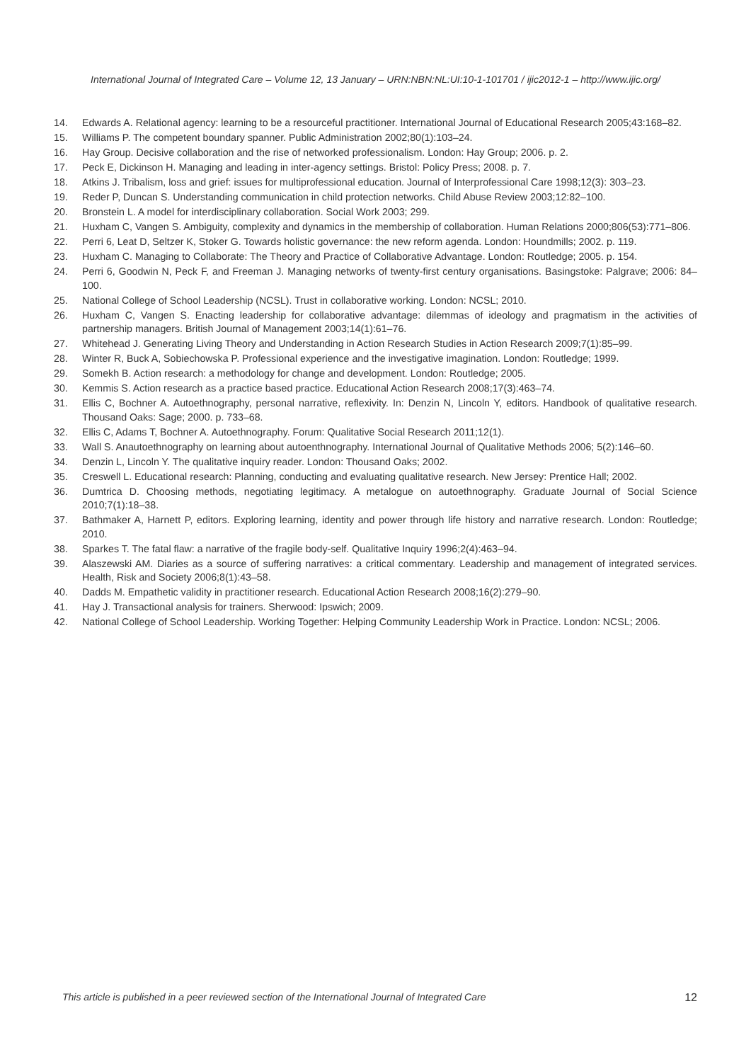International Journal of Integrated Care – Volume 12, 13 January – URN:NBN:NL:UI:10-1-101701 / ijic2012-1 – http://www.ijic.org/
14. Edwards A. Relational agency: learning to be a resourceful practitioner. International Journal of Educational Research 2005;43:168–82.
15. Williams P. The competent boundary spanner. Public Administration 2002;80(1):103–24.
16. Hay Group. Decisive collaboration and the rise of networked professionalism. London: Hay Group; 2006. p. 2.
17. Peck E, Dickinson H. Managing and leading in inter-agency settings. Bristol: Policy Press; 2008. p. 7.
18. Atkins J. Tribalism, loss and grief: issues for multiprofessional education. Journal of Interprofessional Care 1998;12(3): 303–23.
19. Reder P, Duncan S. Understanding communication in child protection networks. Child Abuse Review 2003;12:82–100.
20. Bronstein L. A model for interdisciplinary collaboration. Social Work 2003; 299.
21. Huxham C, Vangen S. Ambiguity, complexity and dynamics in the membership of collaboration. Human Relations 2000;806(53):771–806.
22. Perri 6, Leat D, Seltzer K, Stoker G. Towards holistic governance: the new reform agenda. London: Houndmills; 2002. p. 119.
23. Huxham C. Managing to Collaborate: The Theory and Practice of Collaborative Advantage. London: Routledge; 2005. p. 154.
24. Perri 6, Goodwin N, Peck F, and Freeman J. Managing networks of twenty-first century organisations. Basingstoke: Palgrave; 2006: 84–100.
25. National College of School Leadership (NCSL). Trust in collaborative working. London: NCSL; 2010.
26. Huxham C, Vangen S. Enacting leadership for collaborative advantage: dilemmas of ideology and pragmatism in the activities of partnership managers. British Journal of Management 2003;14(1):61–76.
27. Whitehead J. Generating Living Theory and Understanding in Action Research Studies in Action Research 2009;7(1):85–99.
28. Winter R, Buck A, Sobiechowska P. Professional experience and the investigative imagination. London: Routledge; 1999.
29. Somekh B. Action research: a methodology for change and development. London: Routledge; 2005.
30. Kemmis S. Action research as a practice based practice. Educational Action Research 2008;17(3):463–74.
31. Ellis C, Bochner A. Autoethnography, personal narrative, reflexivity. In: Denzin N, Lincoln Y, editors. Handbook of qualitative research. Thousand Oaks: Sage; 2000. p. 733–68.
32. Ellis C, Adams T, Bochner A. Autoethnography. Forum: Qualitative Social Research 2011;12(1).
33. Wall S. Anautoethnography on learning about autoenthnography. International Journal of Qualitative Methods 2006; 5(2):146–60.
34. Denzin L, Lincoln Y. The qualitative inquiry reader. London: Thousand Oaks; 2002.
35. Creswell L. Educational research: Planning, conducting and evaluating qualitative research. New Jersey: Prentice Hall; 2002.
36. Dumtrica D. Choosing methods, negotiating legitimacy. A metalogue on autoethnography. Graduate Journal of Social Science 2010;7(1):18–38.
37. Bathmaker A, Harnett P, editors. Exploring learning, identity and power through life history and narrative research. London: Routledge; 2010.
38. Sparkes T. The fatal flaw: a narrative of the fragile body-self. Qualitative Inquiry 1996;2(4):463–94.
39. Alaszewski AM. Diaries as a source of suffering narratives: a critical commentary. Leadership and management of integrated services. Health, Risk and Society 2006;8(1):43–58.
40. Dadds M. Empathetic validity in practitioner research. Educational Action Research 2008;16(2):279–90.
41. Hay J. Transactional analysis for trainers. Sherwood: Ipswich; 2009.
42. National College of School Leadership. Working Together: Helping Community Leadership Work in Practice. London: NCSL; 2006.
This article is published in a peer reviewed section of the International Journal of Integrated Care 12